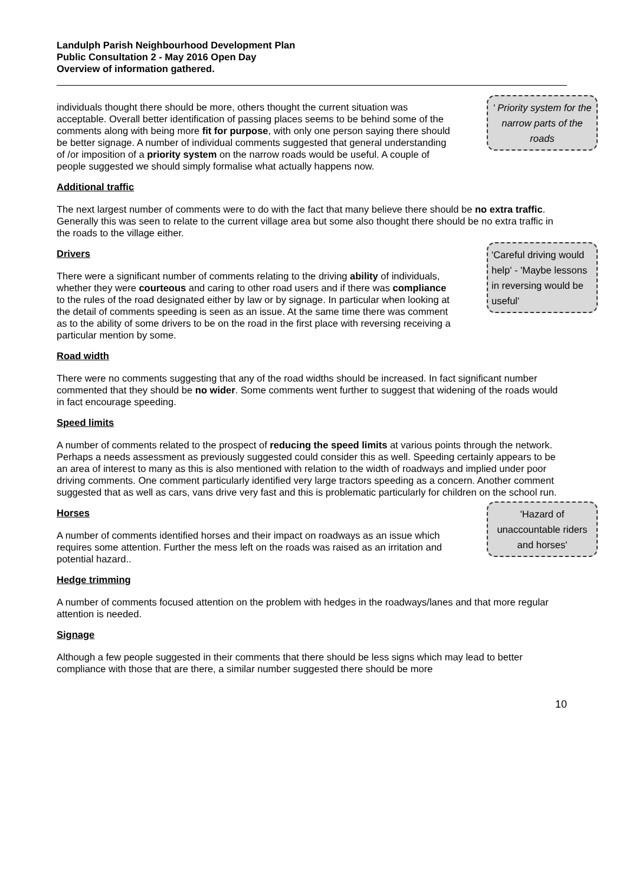Landulph Parish Neighbourhood Development Plan
Public Consultation 2 - May 2016 Open Day
Overview of information gathered.
' Priority system for the narrow parts of the roads
individuals thought there should be more, others thought the current situation was acceptable. Overall better identification of passing places seems to be behind some of the comments along with being more fit for purpose, with only one person saying there should be better signage. A number of individual comments suggested that general understanding of /or imposition of a priority system on the narrow roads would be useful. A couple of people suggested we should simply formalise what actually happens now.
Additional traffic
The next largest number of comments were to do with the fact that many believe there should be no extra traffic. Generally this was seen to relate to the current village area but some also thought there should be no extra traffic in the roads to the village either.
'Careful driving would help' - 'Maybe lessons in reversing would be useful'
Drivers
There were a significant number of comments relating to the driving ability of individuals, whether they were courteous and caring to other road users and if there was compliance to the rules of the road designated either by law or by signage. In particular when looking at the detail of comments speeding is seen as an issue. At the same time there was comment as to the ability of some drivers to be on the road in the first place with reversing receiving a particular mention by some.
Road width
There were no comments suggesting that any of the road widths should be increased. In fact significant number commented that they should be no wider. Some comments went further to suggest that widening of the roads would in fact encourage speeding.
Speed limits
A number of comments related to the prospect of reducing the speed limits at various points through the network. Perhaps a needs assessment as previously suggested could consider this as well. Speeding certainly appears to be an area of interest to many as this is also mentioned with relation to the width of roadways and implied under poor driving comments. One comment particularly identified very large tractors speeding as a concern. Another comment suggested that as well as cars, vans drive very fast and this is problematic particularly for children on the school run.
'Hazard of unaccountable riders and horses'
Horses
A number of comments identified horses and their impact on roadways as an issue which requires some attention. Further the mess left on the roads was raised as an irritation and potential hazard..
Hedge trimming
A number of comments focused attention on the problem with hedges in the roadways/lanes and that more regular attention is needed.
Signage
Although a few people suggested in their comments that there should be less signs which may lead to better compliance with those that are there, a similar number suggested there should be more
10